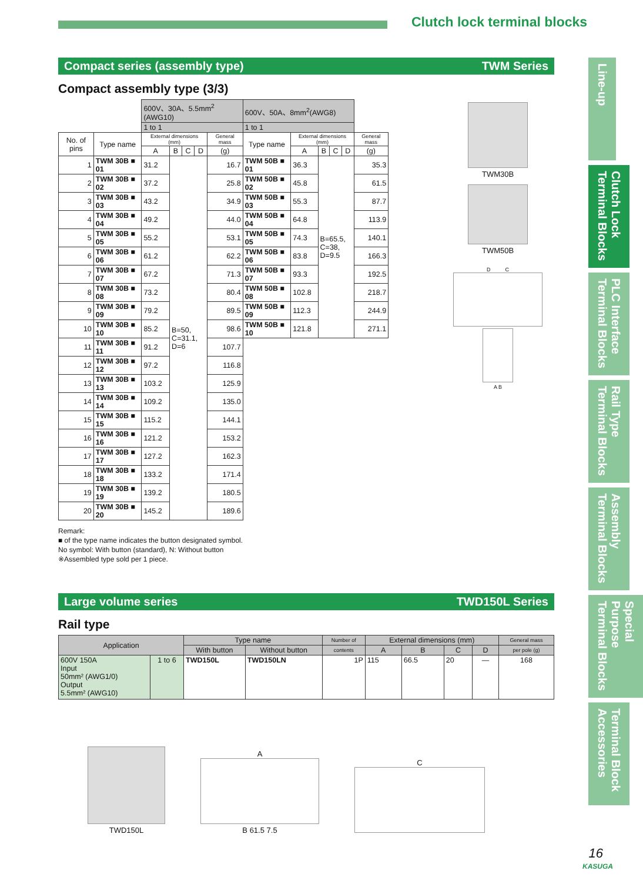Clutch lock terminal blocks
Compact series (assembly type) TWM Series
Compact assembly type (3/3)
| | | 600V、30A、5.5mm<sup>2</sup> (AWG10) | | | | | 600V、50A、8mm<sup>2</sup>(AWG8) | | | | | |
| | | 1 to 1 | | | | | 1 to 1 | | | | | |
| No. of pins | Type name | External dimensions (mm) | | | | General mass | Type name | External dimensions (mm) | | | | General mass |
| | | A | B | C | D | (g) | | A | B | C | D | (g) |
| 1 | TWM 30B ■ 01 | 31.2 | B=50, C=31.1, D=6 | | | 16.7 | TWM 50B ■ 01 | 36.3 | B=65.5, C=38, D=9.5 | | | 35.3 |
| 2 | TWM 30B ■ 02 | 37.2 | | | | 25.8 | TWM 50B ■ 02 | 45.8 | | | | 61.5 |
| 3 | TWM 30B ■ 03 | 43.2 | | | | 34.9 | TWM 50B ■ 03 | 55.3 | | | | 87.7 |
| 4 | TWM 30B ■ 04 | 49.2 | | | | 44.0 | TWM 50B ■ 04 | 64.8 | | | | 113.9 |
| 5 | TWM 30B ■ 05 | 55.2 | | | | 53.1 | TWM 50B ■ 05 | 74.3 | | | | 140.1 |
| 6 | TWM 30B ■ 06 | 61.2 | | | | 62.2 | TWM 50B ■ 06 | 83.8 | | | | 166.3 |
| 7 | TWM 30B ■ 07 | 67.2 | | | | 71.3 | TWM 50B ■ 07 | 93.3 | | | | 192.5 |
| 8 | TWM 30B ■ 08 | 73.2 | | | | 80.4 | TWM 50B ■ 08 | 102.8 | | | | 218.7 |
| 9 | TWM 30B ■ 09 | 79.2 | | | | 89.5 | TWM 50B ■ 09 | 112.3 | | | | 244.9 |
| 10 | TWM 30B ■ 10 | 85.2 | | | | 98.6 | TWM 50B ■ 10 | 121.8 | | | | 271.1 |
| 11 | TWM 30B ■ 11 | 91.2 | | | | 107.7 | | | | | | |
| 12 | TWM 30B ■ 12 | 97.2 | | | | 116.8 | | | | | | |
| 13 | TWM 30B ■ 13 | 103.2 | | | | 125.9 | | | | | | |
| 14 | TWM 30B ■ 14 | 109.2 | | | | 135.0 | | | | | | |
| 15 | TWM 30B ■ 15 | 115.2 | | | | 144.1 | | | | | | |
| 16 | TWM 30B ■ 16 | 121.2 | | | | 153.2 | | | | | | |
| 17 | TWM 30B ■ 17 | 127.2 | | | | 162.3 | | | | | | |
| 18 | TWM 30B ■ 18 | 133.2 | | | | 171.4 | | | | | | |
| 19 | TWM 30B ■ 19 | 139.2 | | | | 180.5 | | | | | | |
| 20 | TWM 30B ■ 20 | 145.2 | | | | 189.6 | | | | | | |
TWM30B
TWM50B
D C
A B
Remark:
■ of the type name indicates the button designated symbol.
No symbol: With button (standard), N: Without button
※Assembled type sold per 1 piece.
Large volume series TWD150L Series
Rail type
| Application | | Type name | | Number of | External dimensions (mm) | | | | General mass |
| --- | --- | --- | --- | --- | --- | --- | --- | --- | --- |
| | | With button | Without button | contents | A | B | C | D | per pole (g) |
| 600V 150A Input 50mm² (AWG1/0) Output 5.5mm² (AWG10) | 1 to 6 | TWD150L | TWD150LN | 1P | 115 | 66.5 | 20 | — | 168 |
TWD150L
A
B 61.5 7.5
C
Line-up
Clutch Lock Terminal Blocks
PLC Interface Terminal Blocks
Rail Type Terminal Blocks
Assembly Terminal Blocks
Special Purpose Terminal Blocks
Terminal Block Accessories
16
KASUGA